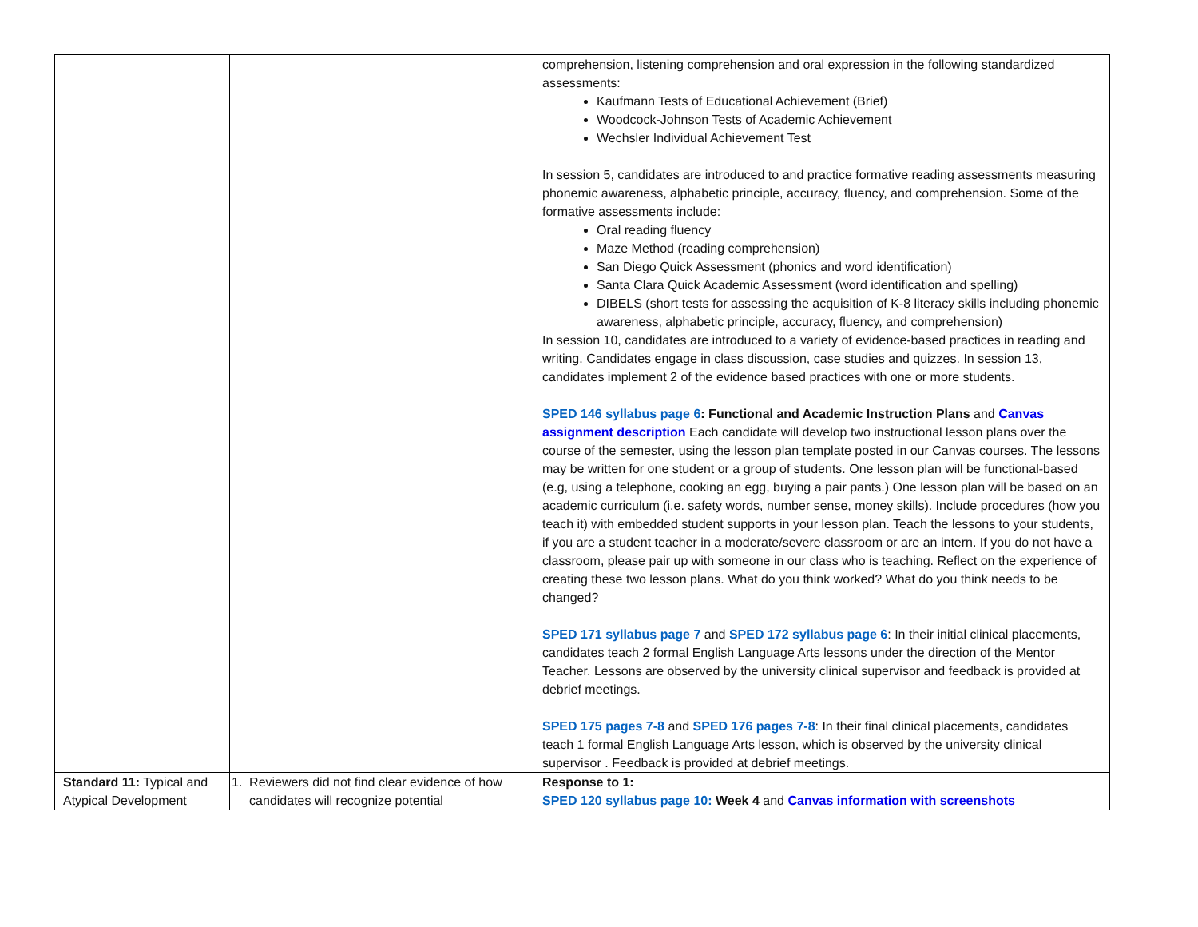| | | comprehension, listening comprehension and oral expression in the following standardized assessments: Kaufmann Tests of Educational Achievement (Brief) Woodcock-Johnson Tests of Academic Achievement Wechsler Individual Achievement Test In session 5, candidates are introduced to and practice formative reading assessments measuring phonemic awareness, alphabetic principle, accuracy, fluency, and comprehension. Some of the formative assessments include: Oral reading fluency Maze Method (reading comprehension) San Diego Quick Assessment (phonics and word identification) Santa Clara Quick Academic Assessment (word identification and spelling) DIBELS (short tests for assessing the acquisition of K-8 literacy skills including phonemic awareness, alphabetic principle, accuracy, fluency, and comprehension) In session 10, candidates are introduced to a variety of evidence-based practices in reading and writing. Candidates engage in class discussion, case studies and quizzes. In session 13, candidates implement 2 of the evidence based practices with one or more students. SPED 146 syllabus page 6 : Functional and Academic Instruction Plans and Canvas assignment description Each candidate will develop two instructional lesson plans over the course of the semester, using the lesson plan template posted in our Canvas courses. The lessons may be written for one student or a group of students. One lesson plan will be functional-based (e.g, using a telephone, cooking an egg, buying a pair pants.) One lesson plan will be based on an academic curriculum (i.e. safety words, number sense, money skills). Include procedures (how you teach it) with embedded student supports in your lesson plan. Teach the lessons to your students, if you are a student teacher in a moderate/severe classroom or are an intern. If you do not have a classroom, please pair up with someone in our class who is teaching. Reflect on the experience of creating these two lesson plans. What do you think worked? What do you think needs to be changed? SPED 171 syllabus page 7 and SPED 172 syllabus page 6 : In their initial clinical placements, candidates teach 2 formal English Language Arts lessons under the direction of the Mentor Teacher. Lessons are observed by the university clinical supervisor and feedback is provided at debrief meetings. SPED 175 pages 7-8 and SPED 176 pages 7-8 : In their final clinical placements, candidates teach 1 formal English Language Arts lesson, which is observed by the university clinical supervisor . Feedback is provided at debrief meetings. |
| Standard 11: Typical and Atypical Development | 1. Reviewers did not find clear evidence of how candidates will recognize potential | Response to 1: SPED 120 syllabus page 10: Week 4 and Canvas information with screenshots |